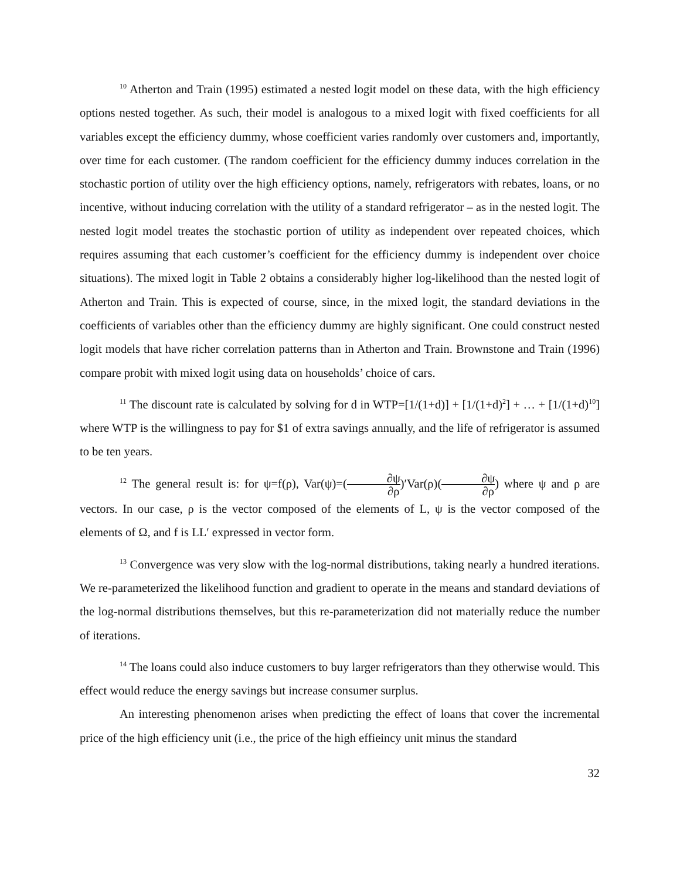<sup>10</sup> Atherton and Train (1995) estimated a nested logit model on these data, with the high efficiency options nested together. As such, their model is analogous to a mixed logit with fixed coefficients for all variables except the efficiency dummy, whose coefficient varies randomly over customers and, importantly, over time for each customer. (The random coefficient for the efficiency dummy induces correlation in the stochastic portion of utility over the high efficiency options, namely, refrigerators with rebates, loans, or no incentive, without inducing correlation with the utility of a standard refrigerator – as in the nested logit. The nested logit model treates the stochastic portion of utility as independent over repeated choices, which requires assuming that each customer’s coefficient for the efficiency dummy is independent over choice situations). The mixed logit in Table 2 obtains a considerably higher log-likelihood than the nested logit of Atherton and Train. This is expected of course, since, in the mixed logit, the standard deviations in the coefficients of variables other than the efficiency dummy are highly significant. One could construct nested logit models that have richer correlation patterns than in Atherton and Train. Brownstone and Train (1996) compare probit with mixed logit using data on households’ choice of cars.
<sup>11</sup> The discount rate is calculated by solving for d in WTP=[1/(1+d)] + [1/(1+d)<sup>2</sup>] + … + [1/(1+d)<sup>10</sup>] where WTP is the willingness to pay for $1 of extra savings annually, and the life of refrigerator is assumed to be ten years.
<sup>12</sup> The general result is: for ψ=f(ρ), Var(ψ)=(∂ψ ∂ρ)′Var(ρ)(∂ψ ∂ρ) where ψ and ρ are vectors. In our case, ρ is the vector composed of the elements of L, ψ is the vector composed of the elements of Ω, and f is LL′ expressed in vector form.
<sup>13</sup> Convergence was very slow with the log-normal distributions, taking nearly a hundred iterations. We re-parameterized the likelihood function and gradient to operate in the means and standard deviations of the log-normal distributions themselves, but this re-parameterization did not materially reduce the number of iterations.
<sup>14</sup> The loans could also induce customers to buy larger refrigerators than they otherwise would. This effect would reduce the energy savings but increase consumer surplus.
An interesting phenomenon arises when predicting the effect of loans that cover the incremental price of the high efficiency unit (i.e., the price of the high effieincy unit minus the standard
32